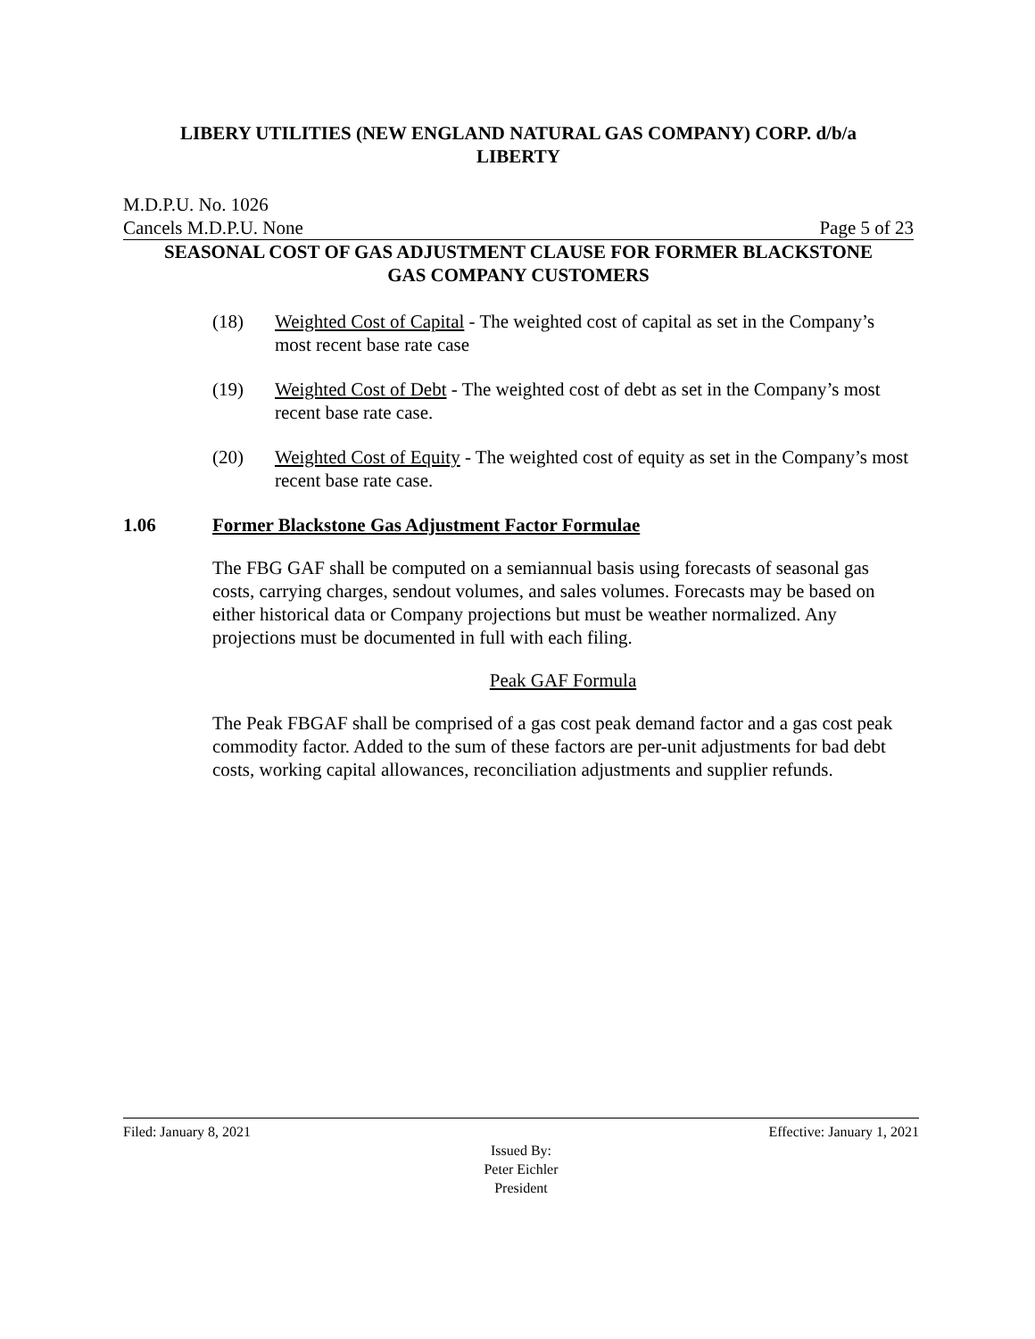LIBERY UTILITIES (NEW ENGLAND NATURAL GAS COMPANY) CORP. d/b/a
LIBERTY
M.D.P.U. No. 1026
Cancels M.D.P.U. None Page 5 of 23
SEASONAL COST OF GAS ADJUSTMENT CLAUSE FOR FORMER BLACKSTONE
GAS COMPANY CUSTOMERS
(18) Weighted Cost of Capital - The weighted cost of capital as set in the Company’s most recent base rate case
(19) Weighted Cost of Debt - The weighted cost of debt as set in the Company’s most recent base rate case.
(20) Weighted Cost of Equity - The weighted cost of equity as set in the Company’s most recent base rate case.
1.06 Former Blackstone Gas Adjustment Factor Formulae
The FBG GAF shall be computed on a semiannual basis using forecasts of seasonal gas costs, carrying charges, sendout volumes, and sales volumes. Forecasts may be based on either historical data or Company projections but must be weather normalized. Any projections must be documented in full with each filing.
Peak GAF Formula
The Peak FBGAF shall be comprised of a gas cost peak demand factor and a gas cost peak commodity factor. Added to the sum of these factors are per-unit adjustments for bad debt costs, working capital allowances, reconciliation adjustments and supplier refunds.
Filed: January 8, 2021 Effective: January 1, 2021
Issued By:
Peter Eichler
President